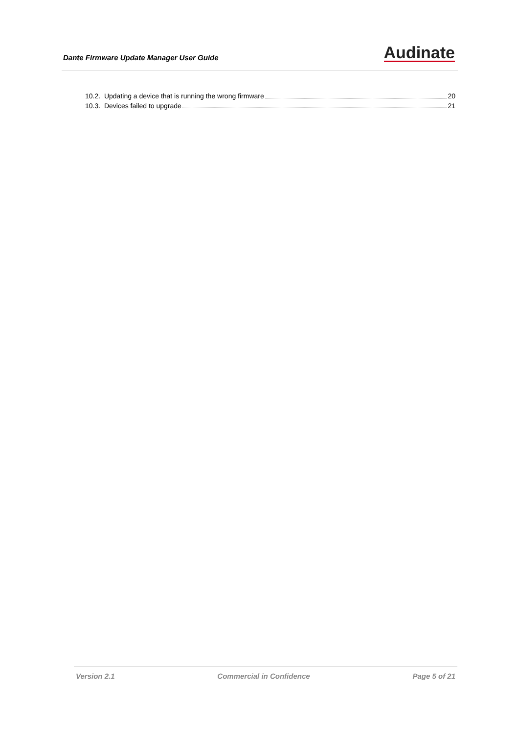Dante Firmware Update Manager User Guide
Audinate
10.2. Updating a device that is running the wrong firmware 20
10.3. Devices failed to upgrade 21
Version 2.1 Commercial in Confidence Page 5 of 21